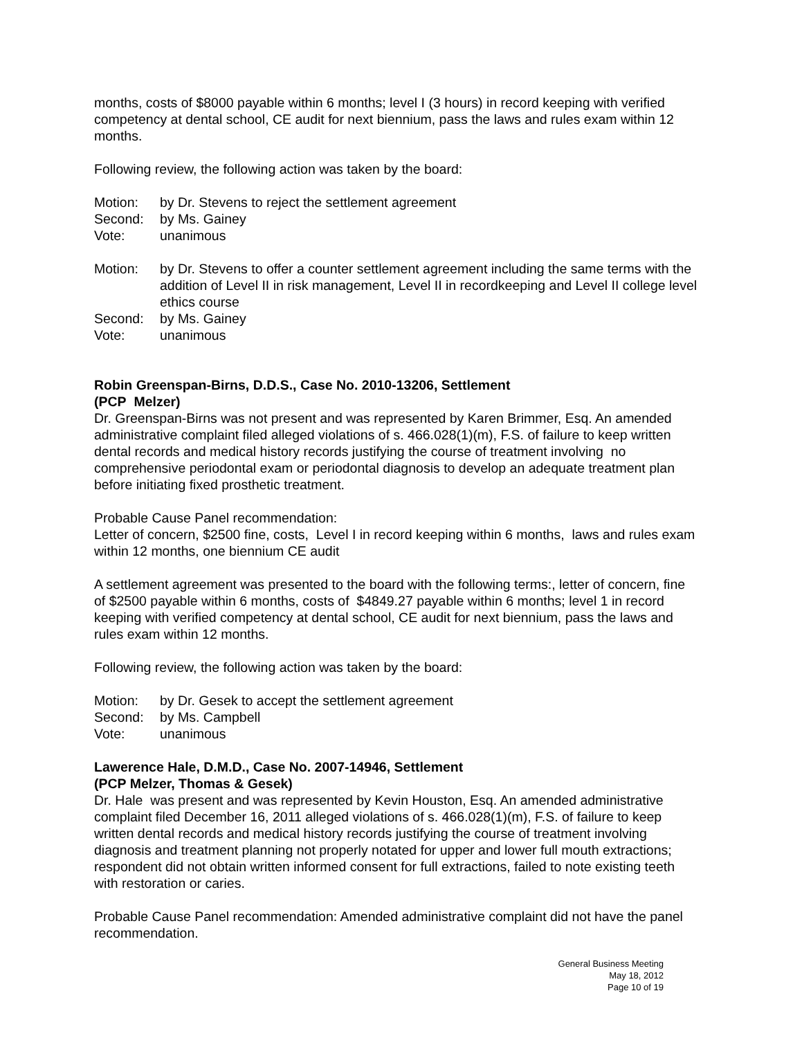months, costs of $8000 payable within 6 months; level I (3 hours) in record keeping with verified competency at dental school, CE audit for next biennium, pass the laws and rules exam within 12 months.
Following review, the following action was taken by the board:
Motion: by Dr. Stevens to reject the settlement agreement
Second: by Ms. Gainey
Vote: unanimous
Motion: by Dr. Stevens to offer a counter settlement agreement including the same terms with the addition of Level II in risk management, Level II in recordkeeping and Level II college level ethics course
Second: by Ms. Gainey
Vote: unanimous
Robin Greenspan-Birns, D.D.S., Case No. 2010-13206, Settlement
(PCP Melzer)
Dr. Greenspan-Birns was not present and was represented by Karen Brimmer, Esq. An amended administrative complaint filed alleged violations of s. 466.028(1)(m), F.S. of failure to keep written dental records and medical history records justifying the course of treatment involving no comprehensive periodontal exam or periodontal diagnosis to develop an adequate treatment plan before initiating fixed prosthetic treatment.
Probable Cause Panel recommendation:
Letter of concern, $2500 fine, costs, Level I in record keeping within 6 months, laws and rules exam within 12 months, one biennium CE audit
A settlement agreement was presented to the board with the following terms:, letter of concern, fine of $2500 payable within 6 months, costs of $4849.27 payable within 6 months; level 1 in record keeping with verified competency at dental school, CE audit for next biennium, pass the laws and rules exam within 12 months.
Following review, the following action was taken by the board:
Motion: by Dr. Gesek to accept the settlement agreement
Second: by Ms. Campbell
Vote: unanimous
Lawerence Hale, D.M.D., Case No. 2007-14946, Settlement
(PCP Melzer, Thomas & Gesek)
Dr. Hale was present and was represented by Kevin Houston, Esq. An amended administrative complaint filed December 16, 2011 alleged violations of s. 466.028(1)(m), F.S. of failure to keep written dental records and medical history records justifying the course of treatment involving diagnosis and treatment planning not properly notated for upper and lower full mouth extractions; respondent did not obtain written informed consent for full extractions, failed to note existing teeth with restoration or caries.
Probable Cause Panel recommendation: Amended administrative complaint did not have the panel recommendation.
General Business Meeting
May 18, 2012
Page 10 of 19